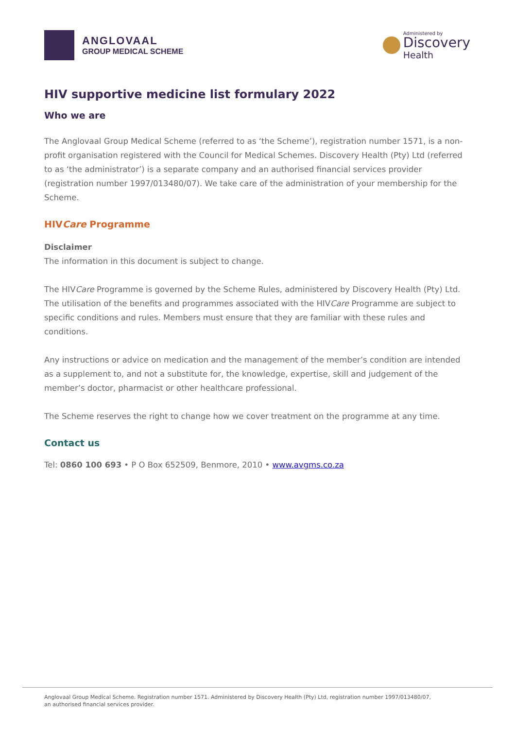ANGLOVAAL
GROUP MEDICAL SCHEME
Administered by
Discovery
Health
HIV supportive medicine list formulary 2022
Who we are
The Anglovaal Group Medical Scheme (referred to as ‘the Scheme’), registration number 1571, is a non-profit organisation registered with the Council for Medical Schemes. Discovery Health (Pty) Ltd (referred to as ‘the administrator’) is a separate company and an authorised financial services provider (registration number 1997/013480/07). We take care of the administration of your membership for the Scheme.
HIVCare Programme
Disclaimer
The information in this document is subject to change.
The HIVCare Programme is governed by the Scheme Rules, administered by Discovery Health (Pty) Ltd. The utilisation of the benefits and programmes associated with the HIVCare Programme are subject to specific conditions and rules. Members must ensure that they are familiar with these rules and conditions.
Any instructions or advice on medication and the management of the member’s condition are intended as a supplement to, and not a substitute for, the knowledge, expertise, skill and judgement of the member’s doctor, pharmacist or other healthcare professional.
The Scheme reserves the right to change how we cover treatment on the programme at any time.
Contact us
Tel: 0860 100 693 • P O Box 652509, Benmore, 2010 • www.avgms.co.za
Anglovaal Group Medical Scheme. Registration number 1571. Administered by Discovery Health (Pty) Ltd, registration number 1997/013480/07,
an authorised financial services provider.